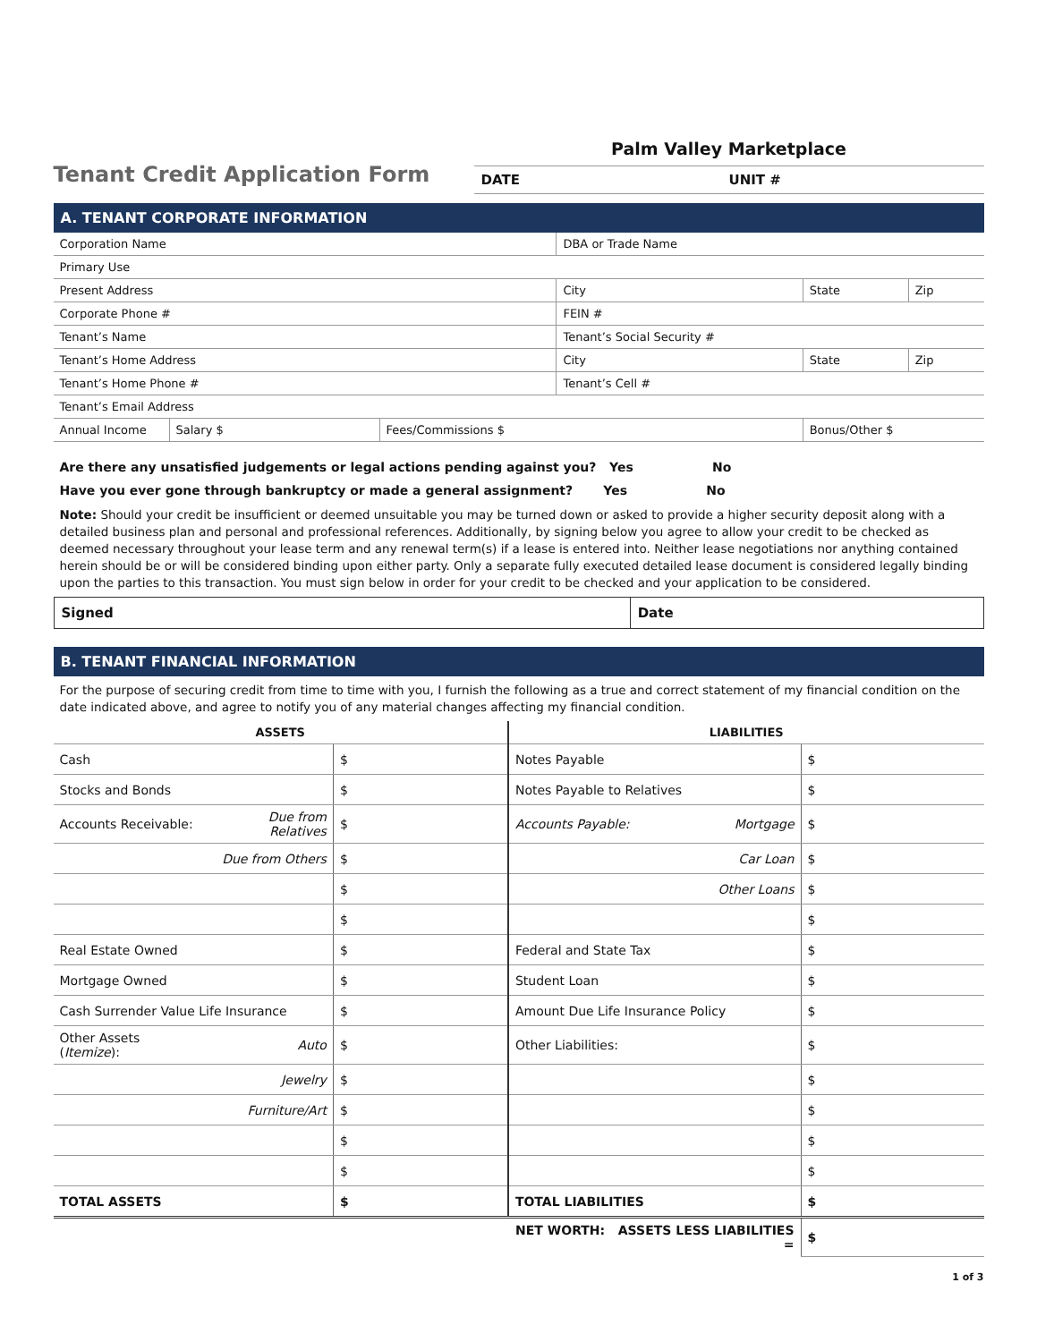Tenant Credit Application Form
Palm Valley Marketplace
DATE UNIT #
A. TENANT CORPORATE INFORMATION
| Corporation Name | | | DBA or Trade Name | | |
| Primary Use | | | | | |
| Present Address | | | City | State | Zip |
| Corporate Phone # | | | FEIN # | | |
| Tenant’s Name | | | Tenant’s Social Security # | | |
| Tenant’s Home Address | | | City | State | Zip |
| Tenant’s Home Phone # | | | Tenant’s Cell # | | |
| Tenant’s Email Address | | | | | |
| Annual Income | Salary $ | Fees/Commissions $ | | Bonus/Other $ | |
Are there any unsatisfied judgements or legal actions pending against you? Yes No
Have you ever gone through bankruptcy or made a general assignment? Yes No
Note: Should your credit be insufficient or deemed unsuitable you may be turned down or asked to provide a higher security deposit along with a detailed business plan and personal and professional references. Additionally, by signing below you agree to allow your credit to be checked as deemed necessary throughout your lease term and any renewal term(s) if a lease is entered into. Neither lease negotiations nor anything contained herein should be or will be considered binding upon either party. Only a separate fully executed detailed lease document is considered legally binding upon the parties to this transaction. You must sign below in order for your credit to be checked and your application to be considered.
| Signed | Date |
B. TENANT FINANCIAL INFORMATION
For the purpose of securing credit from time to time with you, I furnish the following as a true and correct statement of my financial condition on the date indicated above, and agree to notify you of any material changes affecting my financial condition.
| ASSETS | | | LIABILITIES | | |
| --- | --- | --- | --- | --- | --- |
| Cash | | $ | Notes Payable | | $ |
| Stocks and Bonds | | $ | Notes Payable to Relatives | | $ |
| Accounts Receivable: | Due from Relatives | $ | Accounts Payable: | Mortgage | $ |
| | Due from Others | $ | | Car Loan | $ |
| | | $ | | Other Loans | $ |
| | | $ | | | $ |
| Real Estate Owned | | $ | Federal and State Tax | | $ |
| Mortgage Owned | | $ | Student Loan | | $ |
| Cash Surrender Value Life Insurance | | $ | Amount Due Life Insurance Policy | | $ |
| Other Assets ( Itemize ): | Auto | $ | Other Liabilities: | | $ |
| | Jewelry | $ | | | $ |
| | Furniture/Art | $ | | | $ |
| | | $ | | | $ |
| | | $ | | | $ |
| TOTAL ASSETS | | $ | TOTAL LIABILITIES | | $ |
| | | | NET WORTH: ASSETS LESS LIABILITIES = | | $ |
1 of 3